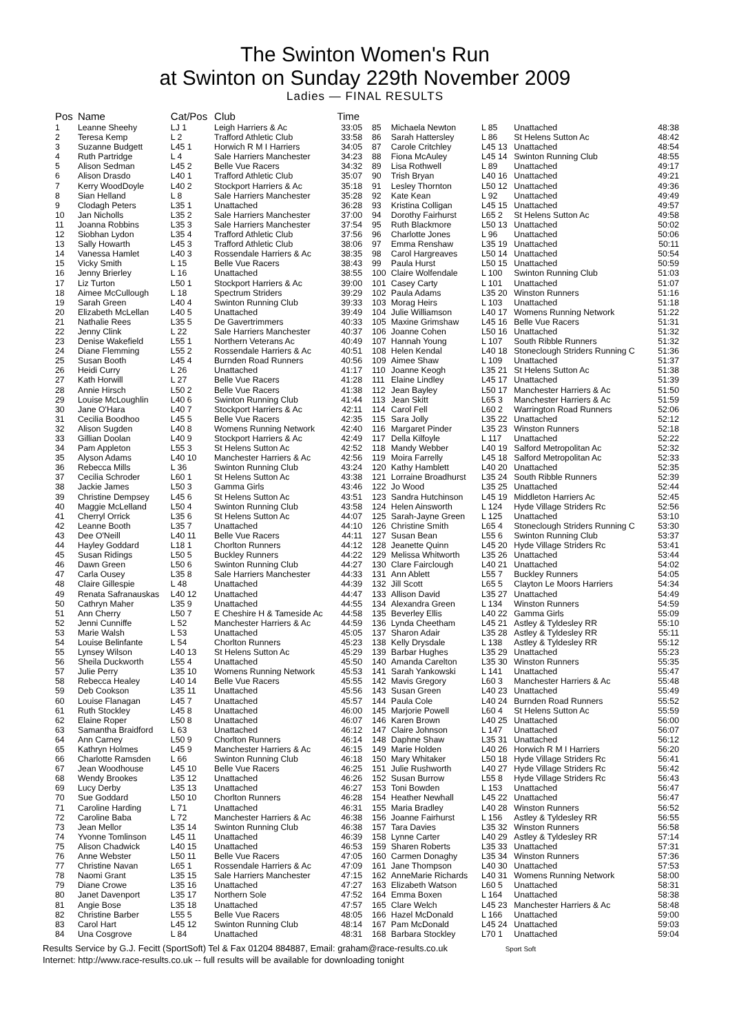The Swinton Women's Run
at Swinton on Sunday 229th November 2009
Ladies — FINAL RESULTS
| Pos | Name | Cat/Pos | Club | Time |
| --- | --- | --- | --- | --- |
| 1 | Leanne Sheehy | LJ 1 | Leigh Harriers & Ac | 33:05 |
| 2 | Teresa Kemp | L 2 | Trafford Athletic Club | 33:58 |
| 3 | Suzanne Budgett | L45 1 | Horwich R M I Harriers | 34:05 |
| 4 | Ruth Partridge | L 4 | Sale Harriers Manchester | 34:23 |
| 5 | Alison Sedman | L45 2 | Belle Vue Racers | 34:32 |
| 6 | Alison Drasdo | L40 1 | Trafford Athletic Club | 35:07 |
| 7 | Kerry WoodDoyle | L40 2 | Stockport Harriers & Ac | 35:18 |
| 8 | Sian Helland | L 8 | Sale Harriers Manchester | 35:28 |
| 9 | Clodagh Peters | L35 1 | Unattached | 36:28 |
| 10 | Jan Nicholls | L35 2 | Sale Harriers Manchester | 37:00 |
| 11 | Joanna Robbins | L35 3 | Sale Harriers Manchester | 37:54 |
| 12 | Siobhan Lydon | L35 4 | Trafford Athletic Club | 37:56 |
| 13 | Sally Howarth | L45 3 | Trafford Athletic Club | 38:06 |
| 14 | Vanessa Hamlet | L40 3 | Rossendale Harriers & Ac | 38:35 |
| 15 | Vicky Smith | L 15 | Belle Vue Racers | 38:43 |
| 16 | Jenny Brierley | L 16 | Unattached | 38:55 |
| 17 | Liz Turton | L50 1 | Stockport Harriers & Ac | 39:00 |
| 18 | Aimee McCullough | L 18 | Spectrum Striders | 39:29 |
| 19 | Sarah Green | L40 4 | Swinton Running Club | 39:33 |
| 20 | Elizabeth McLellan | L40 5 | Unattached | 39:49 |
| 21 | Nathalie Rees | L35 5 | De Gavertrimmers | 40:33 |
| 22 | Jenny Clink | L 22 | Sale Harriers Manchester | 40:37 |
| 23 | Denise Wakefield | L55 1 | Northern Veterans Ac | 40:49 |
| 24 | Diane Flemming | L55 2 | Rossendale Harriers & Ac | 40:51 |
| 25 | Susan Booth | L45 4 | Burnden Road Runners | 40:56 |
| 26 | Heidi Curry | L 26 | Unattached | 41:17 |
| 27 | Kath Horwill | L 27 | Belle Vue Racers | 41:28 |
| 28 | Annie Hirsch | L50 2 | Belle Vue Racers | 41:38 |
| 29 | Louise McLoughlin | L40 6 | Swinton Running Club | 41:44 |
| 30 | Jane O'Hara | L40 7 | Stockport Harriers & Ac | 42:11 |
| 31 | Cecilia Boodhoo | L45 5 | Belle Vue Racers | 42:35 |
| 32 | Alison Sugden | L40 8 | Womens Running Network | 42:40 |
| 33 | Gillian Doolan | L40 9 | Stockport Harriers & Ac | 42:49 |
| 34 | Pam Appleton | L55 3 | St Helens Sutton Ac | 42:52 |
| 35 | Alyson Adams | L40 10 | Manchester Harriers & Ac | 42:56 |
| 36 | Rebecca Mills | L 36 | Swinton Running Club | 43:24 |
| 37 | Cecilia Schroder | L60 1 | St Helens Sutton Ac | 43:38 |
| 38 | Jackie James | L50 3 | Gamma Girls | 43:46 |
| 39 | Christine Dempsey | L45 6 | St Helens Sutton Ac | 43:51 |
| 40 | Maggie McLelland | L50 4 | Swinton Running Club | 43:58 |
| 41 | Cherryl Orrick | L35 6 | St Helens Sutton Ac | 44:07 |
| 42 | Leanne Booth | L35 7 | Unattached | 44:10 |
| 43 | Dee O'Neill | L40 11 | Belle Vue Racers | 44:11 |
| 44 | Hayley Goddard | L18 1 | Chorlton Runners | 44:12 |
| 45 | Susan Ridings | L50 5 | Buckley Runners | 44:22 |
| 46 | Dawn Green | L50 6 | Swinton Running Club | 44:27 |
| 47 | Carla Ousey | L35 8 | Sale Harriers Manchester | 44:33 |
| 48 | Claire Gillespie | L 48 | Unattached | 44:39 |
| 49 | Renata Safranauskas | L40 12 | Unattached | 44:47 |
| 50 | Cathryn Maher | L35 9 | Unattached | 44:55 |
| 51 | Ann Cherry | L50 7 | E Cheshire H & Tameside Ac | 44:58 |
| 52 | Jenni Cunniffe | L 52 | Manchester Harriers & Ac | 44:59 |
| 53 | Marie Walsh | L 53 | Unattached | 45:05 |
| 54 | Louise Belinfante | L 54 | Chorlton Runners | 45:23 |
| 55 | Lynsey Wilson | L40 13 | St Helens Sutton Ac | 45:29 |
| 56 | Sheila Duckworth | L55 4 | Unattached | 45:50 |
| 57 | Julie Perry | L35 10 | Womens Running Network | 45:53 |
| 58 | Rebecca Healey | L40 14 | Belle Vue Racers | 45:55 |
| 59 | Deb Cookson | L35 11 | Unattached | 45:56 |
| 60 | Louise Flanagan | L45 7 | Unattached | 45:57 |
| 61 | Ruth Stockley | L45 8 | Unattached | 46:00 |
| 62 | Elaine Roper | L50 8 | Unattached | 46:07 |
| 63 | Samantha Braidford | L 63 | Unattached | 46:12 |
| 64 | Ann Carney | L50 9 | Chorlton Runners | 46:14 |
| 65 | Kathryn Holmes | L45 9 | Manchester Harriers & Ac | 46:15 |
| 66 | Charlotte Ramsden | L 66 | Swinton Running Club | 46:18 |
| 67 | Jean Woodhouse | L45 10 | Belle Vue Racers | 46:25 |
| 68 | Wendy Brookes | L35 12 | Unattached | 46:26 |
| 69 | Lucy Derby | L35 13 | Unattached | 46:27 |
| 70 | Sue Goddard | L50 10 | Chorlton Runners | 46:28 |
| 71 | Caroline Harding | L 71 | Unattached | 46:31 |
| 72 | Caroline Baba | L 72 | Manchester Harriers & Ac | 46:38 |
| 73 | Jean Mellor | L35 14 | Swinton Running Club | 46:38 |
| 74 | Yvonne Tomlinson | L45 11 | Unattached | 46:39 |
| 75 | Alison Chadwick | L40 15 | Unattached | 46:53 |
| 76 | Anne Webster | L50 11 | Belle Vue Racers | 47:05 |
| 77 | Christine Navan | L65 1 | Rossendale Harriers & Ac | 47:09 |
| 78 | Naomi Grant | L35 15 | Sale Harriers Manchester | 47:15 |
| 79 | Diane Crowe | L35 16 | Unattached | 47:27 |
| 80 | Janet Davenport | L35 17 | Northern Sole | 47:52 |
| 81 | Angie Bose | L35 18 | Unattached | 47:57 |
| 82 | Christine Barber | L55 5 | Belle Vue Racers | 48:05 |
| 83 | Carol Hart | L45 12 | Swinton Running Club | 48:14 |
| 84 | Una Cosgrove | L 84 | Unattached | 48:31 |
| 85 | Michaela Newton | L 85 | Unattached | 48:38 |
| 86 | Sarah Hattersley | L 86 | St Helens Sutton Ac | 48:42 |
| 87 | Carole Critchley | L45 13 | Unattached | 48:54 |
| 88 | Fiona McAuley | L45 14 | Swinton Running Club | 48:55 |
| 89 | Lisa Rothwell | L 89 | Unattached | 49:17 |
| 90 | Trish Bryan | L40 16 | Unattached | 49:21 |
| 91 | Lesley Thornton | L50 12 | Unattached | 49:36 |
| 92 | Kate Kean | L 92 | Unattached | 49:49 |
| 93 | Kristina Colligan | L45 15 | Unattached | 49:57 |
| 94 | Dorothy Fairhurst | L65 2 | St Helens Sutton Ac | 49:58 |
| 95 | Ruth Blackmore | L50 13 | Unattached | 50:02 |
| 96 | Charlotte Jones | L 96 | Unattached | 50:06 |
| 97 | Emma Renshaw | L35 19 | Unattached | 50:11 |
| 98 | Carol Hargreaves | L50 14 | Unattached | 50:54 |
| 99 | Paula Hurst | L50 15 | Unattached | 50:59 |
| 100 | Claire Wolfendale | L 100 | Swinton Running Club | 51:03 |
| 101 | Casey Carty | L 101 | Unattached | 51:07 |
| 102 | Paula Adams | L35 20 | Winston Runners | 51:16 |
| 103 | Morag Heirs | L 103 | Unattached | 51:18 |
| 104 | Julie Williamson | L40 17 | Womens Running Network | 51:22 |
| 105 | Maxine Grimshaw | L45 16 | Belle Vue Racers | 51:31 |
| 106 | Joanne Cohen | L50 16 | Unattached | 51:32 |
| 107 | Hannah Young | L 107 | South Ribble Runners | 51:32 |
| 108 | Helen Kendal | L40 18 | Stoneclough Striders Running C | 51:36 |
| 109 | Aimee Shaw | L 109 | Unattached | 51:37 |
| 110 | Joanne Keogh | L35 21 | St Helens Sutton Ac | 51:38 |
| 111 | Elaine Lindley | L45 17 | Unattached | 51:39 |
| 112 | Jean Bayley | L50 17 | Manchester Harriers & Ac | 51:50 |
| 113 | Jean Skitt | L65 3 | Manchester Harriers & Ac | 51:59 |
| 114 | Carol Fell | L60 2 | Warrington Road Runners | 52:06 |
| 115 | Sara Jolly | L35 22 | Unattached | 52:12 |
| 116 | Margaret Pinder | L35 23 | Winston Runners | 52:18 |
| 117 | Della Kilfoyle | L 117 | Unattached | 52:22 |
| 118 | Mandy Webber | L40 19 | Salford Metropolitan Ac | 52:32 |
| 119 | Moira Farrelly | L45 18 | Salford Metropolitan Ac | 52:33 |
| 120 | Kathy Hamblett | L40 20 | Unattached | 52:35 |
| 121 | Lorraine Broadhurst | L35 24 | South Ribble Runners | 52:39 |
| 122 | Jo Wood | L35 25 | Unattached | 52:44 |
| 123 | Sandra Hutchinson | L45 19 | Middleton Harriers Ac | 52:45 |
| 124 | Helen Ainsworth | L 124 | Hyde Village Striders Rc | 52:56 |
| 125 | Sarah-Jayne Green | L 125 | Unattached | 53:10 |
| 126 | Christine Smith | L65 4 | Stoneclough Striders Running C | 53:30 |
| 127 | Susan Bean | L55 6 | Swinton Running Club | 53:37 |
| 128 | Jeanette Quinn | L45 20 | Hyde Village Striders Rc | 53:41 |
| 129 | Melissa Whitworth | L35 26 | Unattached | 53:44 |
| 130 | Clare Fairclough | L40 21 | Unattached | 54:02 |
| 131 | Ann Ablett | L55 7 | Buckley Runners | 54:05 |
| 132 | Jill Scott | L65 5 | Clayton Le Moors Harriers | 54:34 |
| 133 | Allison David | L35 27 | Unattached | 54:49 |
| 134 | Alexandra Green | L 134 | Winston Runners | 54:59 |
| 135 | Beverley Ellis | L40 22 | Gamma Girls | 55:09 |
| 136 | Lynda Cheetham | L45 21 | Astley & Tyldesley RR | 55:10 |
| 137 | Sharon Adair | L35 28 | Astley & Tyldesley RR | 55:11 |
| 138 | Kelly Drysdale | L 138 | Astley & Tyldesley RR | 55:12 |
| 139 | Barbar Hughes | L35 29 | Unattached | 55:23 |
| 140 | Amanda Carelton | L35 30 | Winston Runners | 55:35 |
| 141 | Sarah Yankowski | L 141 | Unattached | 55:47 |
| 142 | Mavis Gregory | L60 3 | Manchester Harriers & Ac | 55:48 |
| 143 | Susan Green | L40 23 | Unattached | 55:49 |
| 144 | Paula Cole | L40 24 | Burnden Road Runners | 55:52 |
| 145 | Marjorie Powell | L60 4 | St Helens Sutton Ac | 55:59 |
| 146 | Karen Brown | L40 25 | Unattached | 56:00 |
| 147 | Claire Johnson | L 147 | Unattached | 56:07 |
| 148 | Daphne Shaw | L35 31 | Unattached | 56:12 |
| 149 | Marie Holden | L40 26 | Horwich R M I Harriers | 56:20 |
| 150 | Mary Whitaker | L50 18 | Hyde Village Striders Rc | 56:41 |
| 151 | Julie Rushworth | L40 27 | Hyde Village Striders Rc | 56:42 |
| 152 | Susan Burrow | L55 8 | Hyde Village Striders Rc | 56:43 |
| 153 | Toni Bowden | L 153 | Unattached | 56:47 |
| 154 | Heather Newhall | L45 22 | Unattached | 56:47 |
| 155 | Maria Bradley | L40 28 | Winston Runners | 56:52 |
| 156 | Joanne Fairhurst | L 156 | Astley & Tyldesley RR | 56:55 |
| 157 | Tara Davies | L35 32 | Winston Runners | 56:58 |
| 158 | Lynne Carter | L40 29 | Astley & Tyldesley RR | 57:14 |
| 159 | Sharen Roberts | L35 33 | Unattached | 57:31 |
| 160 | Carmen Donaghy | L35 34 | Winston Runners | 57:36 |
| 161 | Jane Thompson | L40 30 | Unattached | 57:53 |
| 162 | AnneMarie Richards | L40 31 | Womens Running Network | 58:00 |
| 163 | Elizabeth Watson | L60 5 | Unattached | 58:31 |
| 164 | Emma Boxen | L 164 | Unattached | 58:38 |
| 165 | Clare Welch | L45 23 | Manchester Harriers & Ac | 58:48 |
| 166 | Hazel McDonald | L 166 | Unattached | 59:00 |
| 167 | Pam McDonald | L45 24 | Unattached | 59:03 |
| 168 | Barbara Stockley | L70 1 | Unattached | 59:04 |
Results Service by G.J. Fecitt (SportSoft) Tel & Fax 01204 884887, Email: graham@race-results.co.uk Sport Soft
Internet: http://www.race-results.co.uk -- full results will be available for downloading tonight